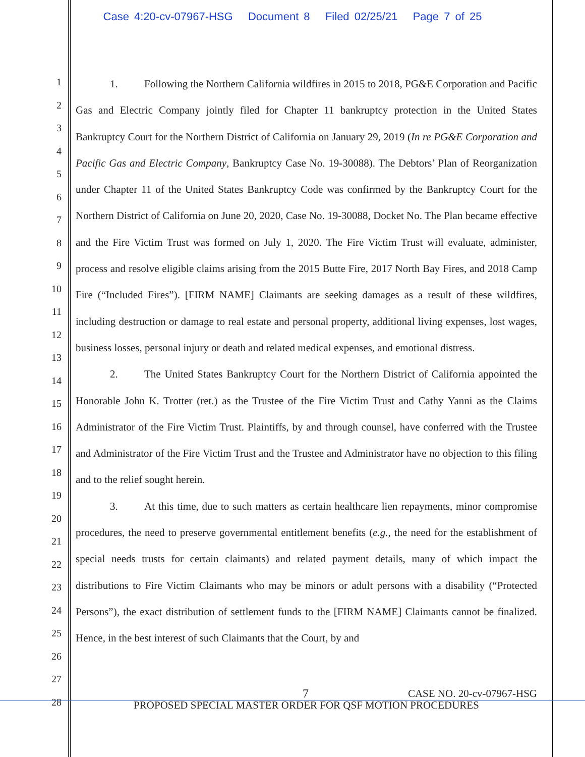Case 4:20-cv-07967-HSG Document 8 Filed 02/25/21 Page 7 of 25
1
2
3
4
5
6
7
8
9
10
11
12
13
14
15
16
17
18
19
20
21
22
23
24
25
26
27
28
1. Following the Northern California wildfires in 2015 to 2018, PG&E Corporation and Pacific Gas and Electric Company jointly filed for Chapter 11 bankruptcy protection in the United States Bankruptcy Court for the Northern District of California on January 29, 2019 (In re PG&E Corporation and Pacific Gas and Electric Company, Bankruptcy Case No. 19-30088). The Debtors’ Plan of Reorganization under Chapter 11 of the United States Bankruptcy Code was confirmed by the Bankruptcy Court for the Northern District of California on June 20, 2020, Case No. 19-30088, Docket No. The Plan became effective and the Fire Victim Trust was formed on July 1, 2020. The Fire Victim Trust will evaluate, administer, process and resolve eligible claims arising from the 2015 Butte Fire, 2017 North Bay Fires, and 2018 Camp Fire (“Included Fires”). [FIRM NAME] Claimants are seeking damages as a result of these wildfires, including destruction or damage to real estate and personal property, additional living expenses, lost wages, business losses, personal injury or death and related medical expenses, and emotional distress.
2. The United States Bankruptcy Court for the Northern District of California appointed the Honorable John K. Trotter (ret.) as the Trustee of the Fire Victim Trust and Cathy Yanni as the Claims Administrator of the Fire Victim Trust. Plaintiffs, by and through counsel, have conferred with the Trustee and Administrator of the Fire Victim Trust and the Trustee and Administrator have no objection to this filing and to the relief sought herein.
3. At this time, due to such matters as certain healthcare lien repayments, minor compromise procedures, the need to preserve governmental entitlement benefits (e.g., the need for the establishment of special needs trusts for certain claimants) and related payment details, many of which impact the distributions to Fire Victim Claimants who may be minors or adult persons with a disability (“Protected Persons”), the exact distribution of settlement funds to the [FIRM NAME] Claimants cannot be finalized. Hence, in the best interest of such Claimants that the Court, by and
7 CASE NO. 20-cv-07967-HSG
PROPOSED SPECIAL MASTER ORDER FOR QSF MOTION PROCEDURES